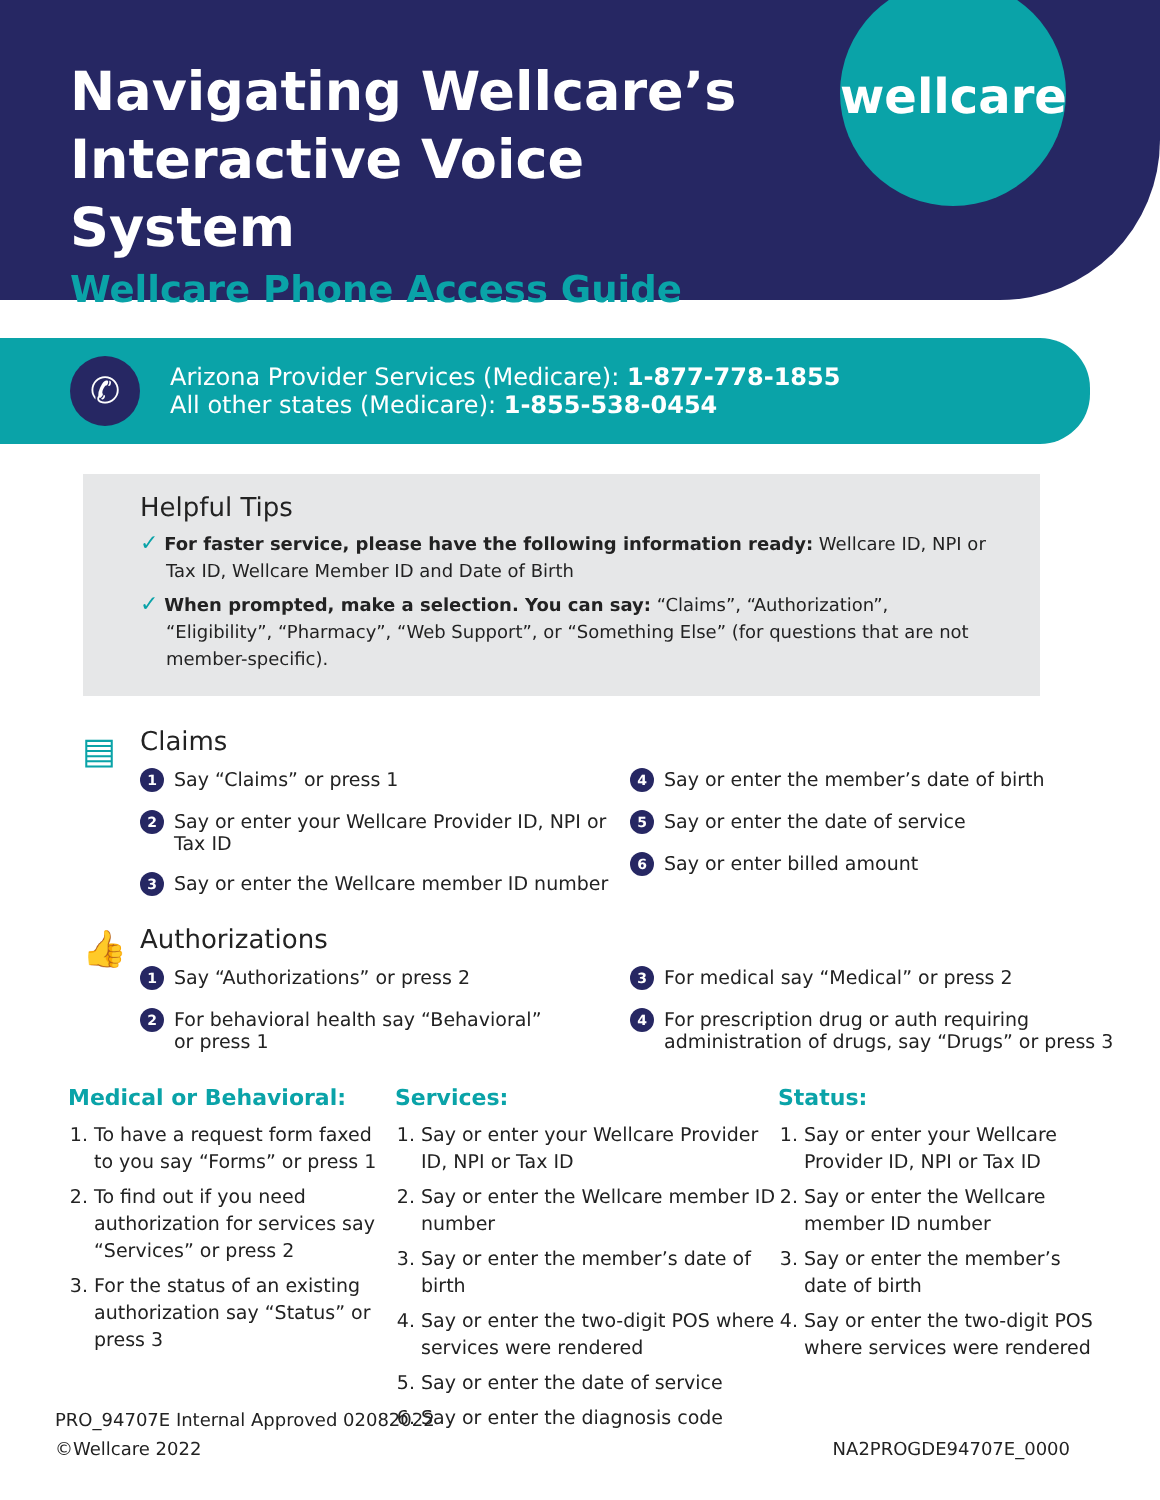Navigating Wellcare’s Interactive Voice System
Wellcare Phone Access Guide
wellcare
✆
Arizona Provider Services (Medicare): 1-877-778-1855
All other states (Medicare): 1-855-538-0454
Helpful Tips
✓ For faster service, please have the following information ready: Wellcare ID, NPI or Tax ID, Wellcare Member ID and Date of Birth
✓ When prompted, make a selection. You can say: “Claims”, “Authorization”, “Eligibility”, “Pharmacy”, “Web Support”, or “Something Else” (for questions that are not member-specific).
▤
Claims
1 Say “Claims” or press 1
2 Say or enter your Wellcare Provider ID, NPI or Tax ID
3 Say or enter the Wellcare member ID number
4 Say or enter the member’s date of birth
5 Say or enter the date of service
6 Say or enter billed amount
👍
Authorizations
1 Say “Authorizations” or press 2
2 For behavioral health say “Behavioral”
or press 1
3 For medical say “Medical” or press 2
4 For prescription drug or auth requiring administration of drugs, say “Drugs” or press 3
Medical or Behavioral:
1. To have a request form faxed to you say “Forms” or press 1
2. To find out if you need authorization for services say “Services” or press 2
3. For the status of an existing authorization say “Status” or press 3
Services:
1. Say or enter your Wellcare Provider ID, NPI or Tax ID
2. Say or enter the Wellcare member ID number
3. Say or enter the member’s date of birth
4. Say or enter the two-digit POS where services were rendered
5. Say or enter the date of service
6. Say or enter the diagnosis code
Status:
1. Say or enter your Wellcare Provider ID, NPI or Tax ID
2. Say or enter the Wellcare member ID number
3. Say or enter the member’s date of birth
4. Say or enter the two-digit POS where services were rendered
PRO_94707E Internal Approved 02082022
©Wellcare 2022
NA2PROGDE94707E_0000